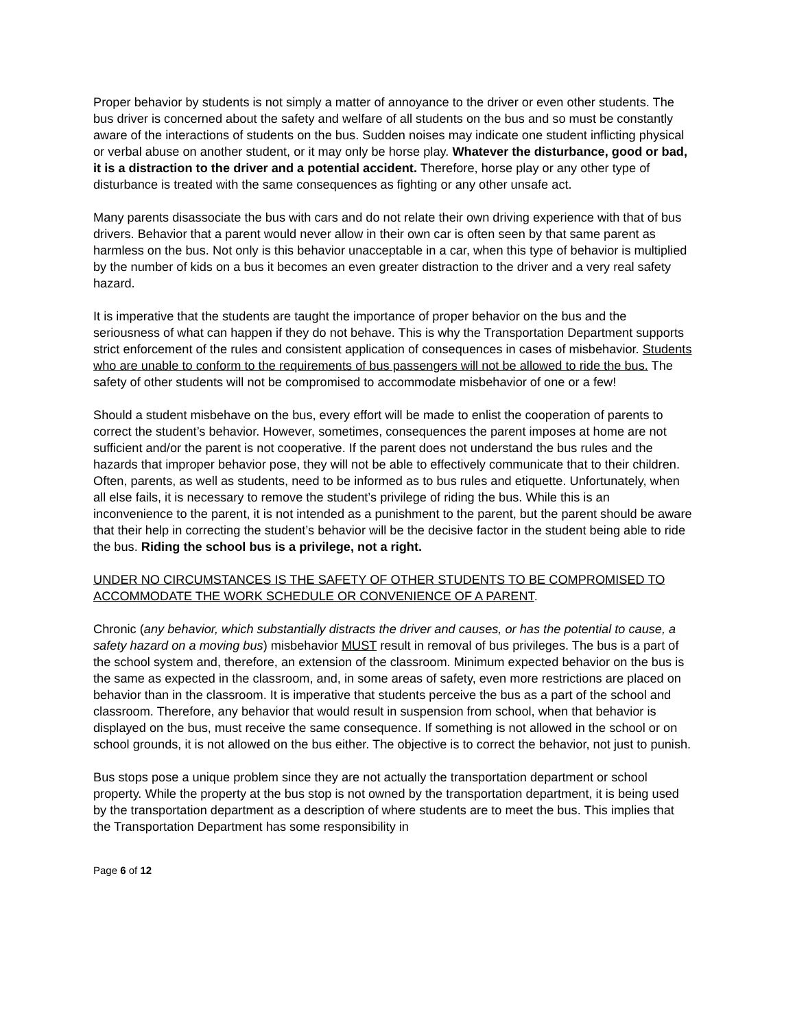Proper behavior by students is not simply a matter of annoyance to the driver or even other students. The bus driver is concerned about the safety and welfare of all students on the bus and so must be constantly aware of the interactions of students on the bus. Sudden noises may indicate one student inflicting physical or verbal abuse on another student, or it may only be horse play. Whatever the disturbance, good or bad, it is a distraction to the driver and a potential accident. Therefore, horse play or any other type of disturbance is treated with the same consequences as fighting or any other unsafe act.
Many parents disassociate the bus with cars and do not relate their own driving experience with that of bus drivers. Behavior that a parent would never allow in their own car is often seen by that same parent as harmless on the bus. Not only is this behavior unacceptable in a car, when this type of behavior is multiplied by the number of kids on a bus it becomes an even greater distraction to the driver and a very real safety hazard.
It is imperative that the students are taught the importance of proper behavior on the bus and the seriousness of what can happen if they do not behave. This is why the Transportation Department supports strict enforcement of the rules and consistent application of consequences in cases of misbehavior. Students who are unable to conform to the requirements of bus passengers will not be allowed to ride the bus. The safety of other students will not be compromised to accommodate misbehavior of one or a few!
Should a student misbehave on the bus, every effort will be made to enlist the cooperation of parents to correct the student’s behavior. However, sometimes, consequences the parent imposes at home are not sufficient and/or the parent is not cooperative. If the parent does not understand the bus rules and the hazards that improper behavior pose, they will not be able to effectively communicate that to their children. Often, parents, as well as students, need to be informed as to bus rules and etiquette. Unfortunately, when all else fails, it is necessary to remove the student’s privilege of riding the bus. While this is an inconvenience to the parent, it is not intended as a punishment to the parent, but the parent should be aware that their help in correcting the student’s behavior will be the decisive factor in the student being able to ride the bus. Riding the school bus is a privilege, not a right.
UNDER NO CIRCUMSTANCES IS THE SAFETY OF OTHER STUDENTS TO BE COMPROMISED TO ACCOMMODATE THE WORK SCHEDULE OR CONVENIENCE OF A PARENT.
Chronic (any behavior, which substantially distracts the driver and causes, or has the potential to cause, a safety hazard on a moving bus) misbehavior MUST result in removal of bus privileges. The bus is a part of the school system and, therefore, an extension of the classroom. Minimum expected behavior on the bus is the same as expected in the classroom, and, in some areas of safety, even more restrictions are placed on behavior than in the classroom. It is imperative that students perceive the bus as a part of the school and classroom. Therefore, any behavior that would result in suspension from school, when that behavior is displayed on the bus, must receive the same consequence. If something is not allowed in the school or on school grounds, it is not allowed on the bus either. The objective is to correct the behavior, not just to punish.
Bus stops pose a unique problem since they are not actually the transportation department or school property. While the property at the bus stop is not owned by the transportation department, it is being used by the transportation department as a description of where students are to meet the bus. This implies that the Transportation Department has some responsibility in
Page 6 of 12